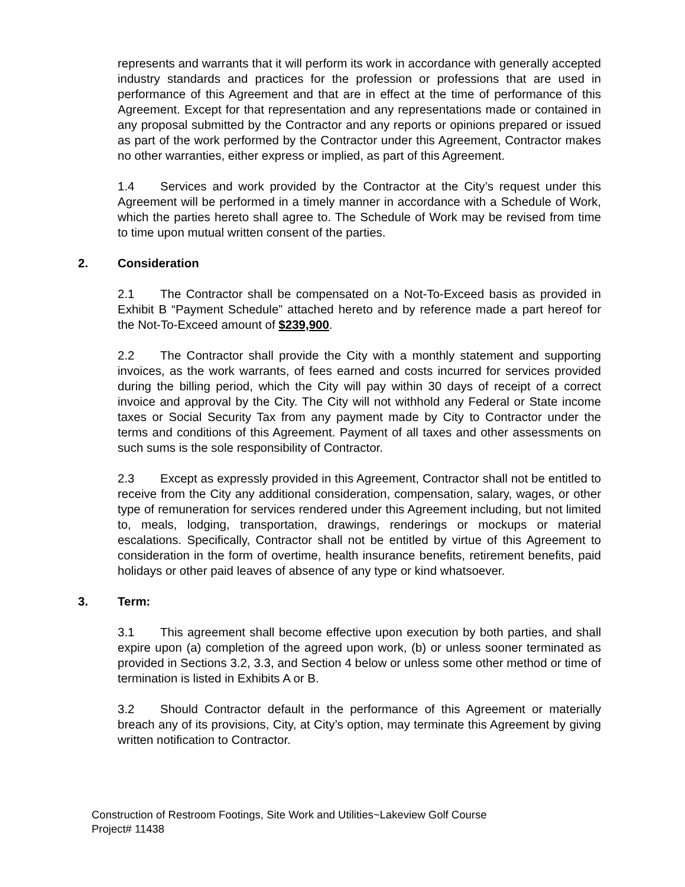represents and warrants that it will perform its work in accordance with generally accepted industry standards and practices for the profession or professions that are used in performance of this Agreement and that are in effect at the time of performance of this Agreement. Except for that representation and any representations made or contained in any proposal submitted by the Contractor and any reports or opinions prepared or issued as part of the work performed by the Contractor under this Agreement, Contractor makes no other warranties, either express or implied, as part of this Agreement.
1.4 Services and work provided by the Contractor at the City’s request under this Agreement will be performed in a timely manner in accordance with a Schedule of Work, which the parties hereto shall agree to. The Schedule of Work may be revised from time to time upon mutual written consent of the parties.
2. Consideration
2.1 The Contractor shall be compensated on a Not-To-Exceed basis as provided in Exhibit B “Payment Schedule” attached hereto and by reference made a part hereof for the Not-To-Exceed amount of $239,900.
2.2 The Contractor shall provide the City with a monthly statement and supporting invoices, as the work warrants, of fees earned and costs incurred for services provided during the billing period, which the City will pay within 30 days of receipt of a correct invoice and approval by the City. The City will not withhold any Federal or State income taxes or Social Security Tax from any payment made by City to Contractor under the terms and conditions of this Agreement. Payment of all taxes and other assessments on such sums is the sole responsibility of Contractor.
2.3 Except as expressly provided in this Agreement, Contractor shall not be entitled to receive from the City any additional consideration, compensation, salary, wages, or other type of remuneration for services rendered under this Agreement including, but not limited to, meals, lodging, transportation, drawings, renderings or mockups or material escalations. Specifically, Contractor shall not be entitled by virtue of this Agreement to consideration in the form of overtime, health insurance benefits, retirement benefits, paid holidays or other paid leaves of absence of any type or kind whatsoever.
3. Term:
3.1 This agreement shall become effective upon execution by both parties, and shall expire upon (a) completion of the agreed upon work, (b) or unless sooner terminated as provided in Sections 3.2, 3.3, and Section 4 below or unless some other method or time of termination is listed in Exhibits A or B.
3.2 Should Contractor default in the performance of this Agreement or materially breach any of its provisions, City, at City’s option, may terminate this Agreement by giving written notification to Contractor.
Construction of Restroom Footings, Site Work and Utilities~Lakeview Golf Course
Project# 11438